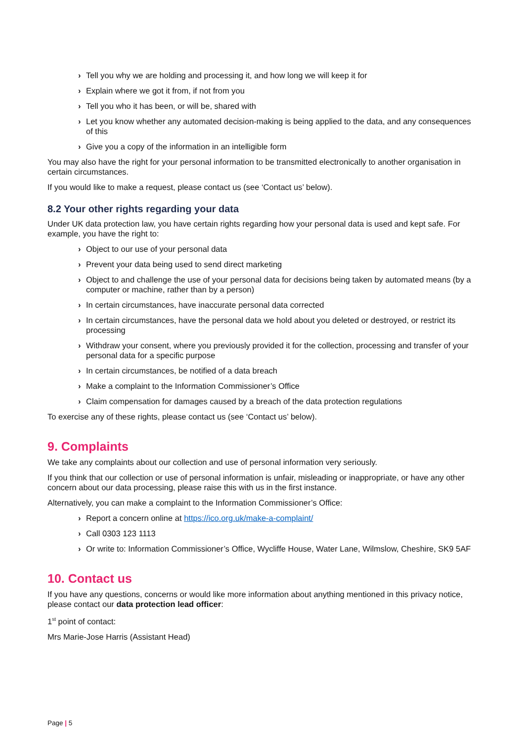› Tell you why we are holding and processing it, and how long we will keep it for
› Explain where we got it from, if not from you
› Tell you who it has been, or will be, shared with
› Let you know whether any automated decision-making is being applied to the data, and any consequences of this
› Give you a copy of the information in an intelligible form
You may also have the right for your personal information to be transmitted electronically to another organisation in certain circumstances.
If you would like to make a request, please contact us (see ‘Contact us’ below).
8.2 Your other rights regarding your data
Under UK data protection law, you have certain rights regarding how your personal data is used and kept safe. For example, you have the right to:
› Object to our use of your personal data
› Prevent your data being used to send direct marketing
› Object to and challenge the use of your personal data for decisions being taken by automated means (by a computer or machine, rather than by a person)
› In certain circumstances, have inaccurate personal data corrected
› In certain circumstances, have the personal data we hold about you deleted or destroyed, or restrict its processing
› Withdraw your consent, where you previously provided it for the collection, processing and transfer of your personal data for a specific purpose
› In certain circumstances, be notified of a data breach
› Make a complaint to the Information Commissioner’s Office
› Claim compensation for damages caused by a breach of the data protection regulations
To exercise any of these rights, please contact us (see ‘Contact us’ below).
9. Complaints
We take any complaints about our collection and use of personal information very seriously.
If you think that our collection or use of personal information is unfair, misleading or inappropriate, or have any other concern about our data processing, please raise this with us in the first instance.
Alternatively, you can make a complaint to the Information Commissioner’s Office:
› Report a concern online at https://ico.org.uk/make-a-complaint/
› Call 0303 123 1113
› Or write to: Information Commissioner’s Office, Wycliffe House, Water Lane, Wilmslow, Cheshire, SK9 5AF
10. Contact us
If you have any questions, concerns or would like more information about anything mentioned in this privacy notice, please contact our data protection lead officer:
1<sup>st</sup> point of contact:
Mrs Marie-Jose Harris (Assistant Head)
Page | 5